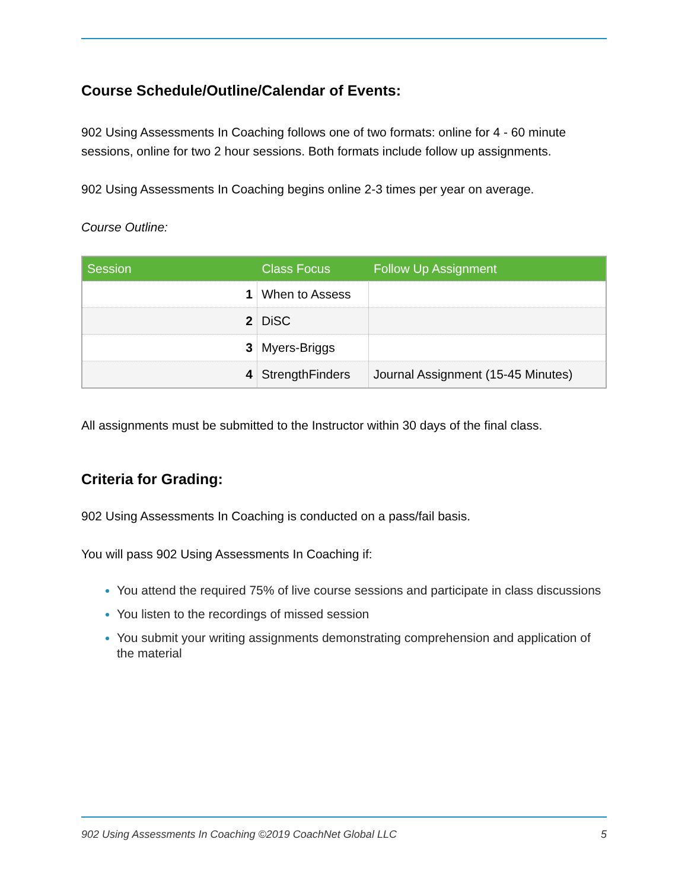Course Schedule/Outline/Calendar of Events:
902 Using Assessments In Coaching follows one of two formats: online for 4 - 60 minute sessions, online for two 2 hour sessions. Both formats include follow up assignments.
902 Using Assessments In Coaching begins online 2-3 times per year on average.
Course Outline:
| Session | Class Focus | Follow Up Assignment |
| --- | --- | --- |
| 1 | When to Assess | |
| 2 | DiSC | |
| 3 | Myers-Briggs | |
| 4 | StrengthFinders | Journal Assignment (15-45 Minutes) |
All assignments must be submitted to the Instructor within 30 days of the final class.
Criteria for Grading:
902 Using Assessments In Coaching is conducted on a pass/fail basis.
You will pass 902 Using Assessments In Coaching if:
You attend the required 75% of live course sessions and participate in class discussions
You listen to the recordings of missed session
You submit your writing assignments demonstrating comprehension and application of the material
902 Using Assessments In Coaching ©2019 CoachNet Global LLC 5